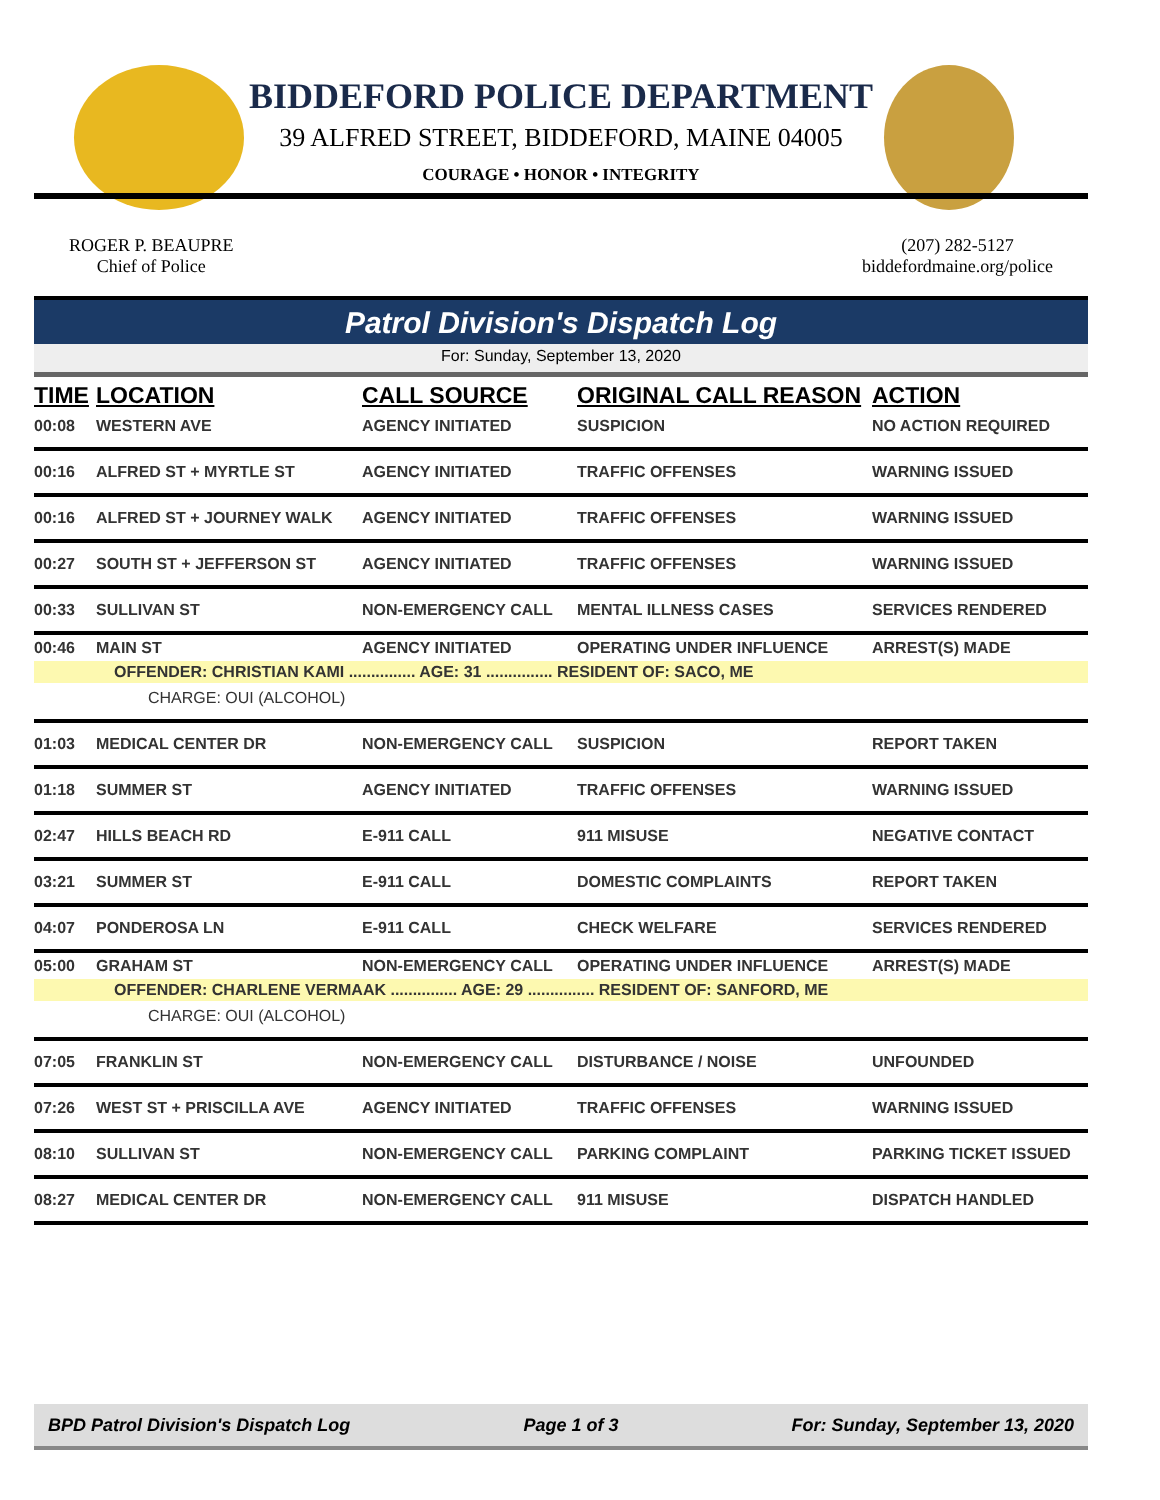BIDDEFORD POLICE DEPARTMENT
39 ALFRED STREET, BIDDEFORD, MAINE 04005
COURAGE • HONOR • INTEGRITY
ROGER P. BEAUPRE
Chief of Police
(207) 282-5127
biddefordmaine.org/police
Patrol Division's Dispatch Log
For: Sunday, September 13, 2020
| TIME | LOCATION | CALL SOURCE | ORIGINAL CALL REASON | ACTION |
| --- | --- | --- | --- | --- |
| 00:08 | WESTERN AVE | AGENCY INITIATED | SUSPICION | NO ACTION REQUIRED |
| 00:16 | ALFRED ST + MYRTLE ST | AGENCY INITIATED | TRAFFIC OFFENSES | WARNING ISSUED |
| 00:16 | ALFRED ST + JOURNEY WALK | AGENCY INITIATED | TRAFFIC OFFENSES | WARNING ISSUED |
| 00:27 | SOUTH ST + JEFFERSON ST | AGENCY INITIATED | TRAFFIC OFFENSES | WARNING ISSUED |
| 00:33 | SULLIVAN ST | NON-EMERGENCY CALL | MENTAL ILLNESS CASES | SERVICES RENDERED |
| 00:46 | MAIN ST | AGENCY INITIATED | OPERATING UNDER INFLUENCE | ARREST(S) MADE |
| OFFENDER: CHRISTIAN KAMI ............... AGE: 31 ............... RESIDENT OF: SACO, ME CHARGE: OUI (ALCOHOL) | | | | |
| 01:03 | MEDICAL CENTER DR | NON-EMERGENCY CALL | SUSPICION | REPORT TAKEN |
| 01:18 | SUMMER ST | AGENCY INITIATED | TRAFFIC OFFENSES | WARNING ISSUED |
| 02:47 | HILLS BEACH RD | E-911 CALL | 911 MISUSE | NEGATIVE CONTACT |
| 03:21 | SUMMER ST | E-911 CALL | DOMESTIC COMPLAINTS | REPORT TAKEN |
| 04:07 | PONDEROSA LN | E-911 CALL | CHECK WELFARE | SERVICES RENDERED |
| 05:00 | GRAHAM ST | NON-EMERGENCY CALL | OPERATING UNDER INFLUENCE | ARREST(S) MADE |
| OFFENDER: CHARLENE VERMAAK ............... AGE: 29 ............... RESIDENT OF: SANFORD, ME CHARGE: OUI (ALCOHOL) | | | | |
| 07:05 | FRANKLIN ST | NON-EMERGENCY CALL | DISTURBANCE / NOISE | UNFOUNDED |
| 07:26 | WEST ST + PRISCILLA AVE | AGENCY INITIATED | TRAFFIC OFFENSES | WARNING ISSUED |
| 08:10 | SULLIVAN ST | NON-EMERGENCY CALL | PARKING COMPLAINT | PARKING TICKET ISSUED |
| 08:27 | MEDICAL CENTER DR | NON-EMERGENCY CALL | 911 MISUSE | DISPATCH HANDLED |
BPD Patrol Division's Dispatch Log Page 1 of 3 For: Sunday, September 13, 2020